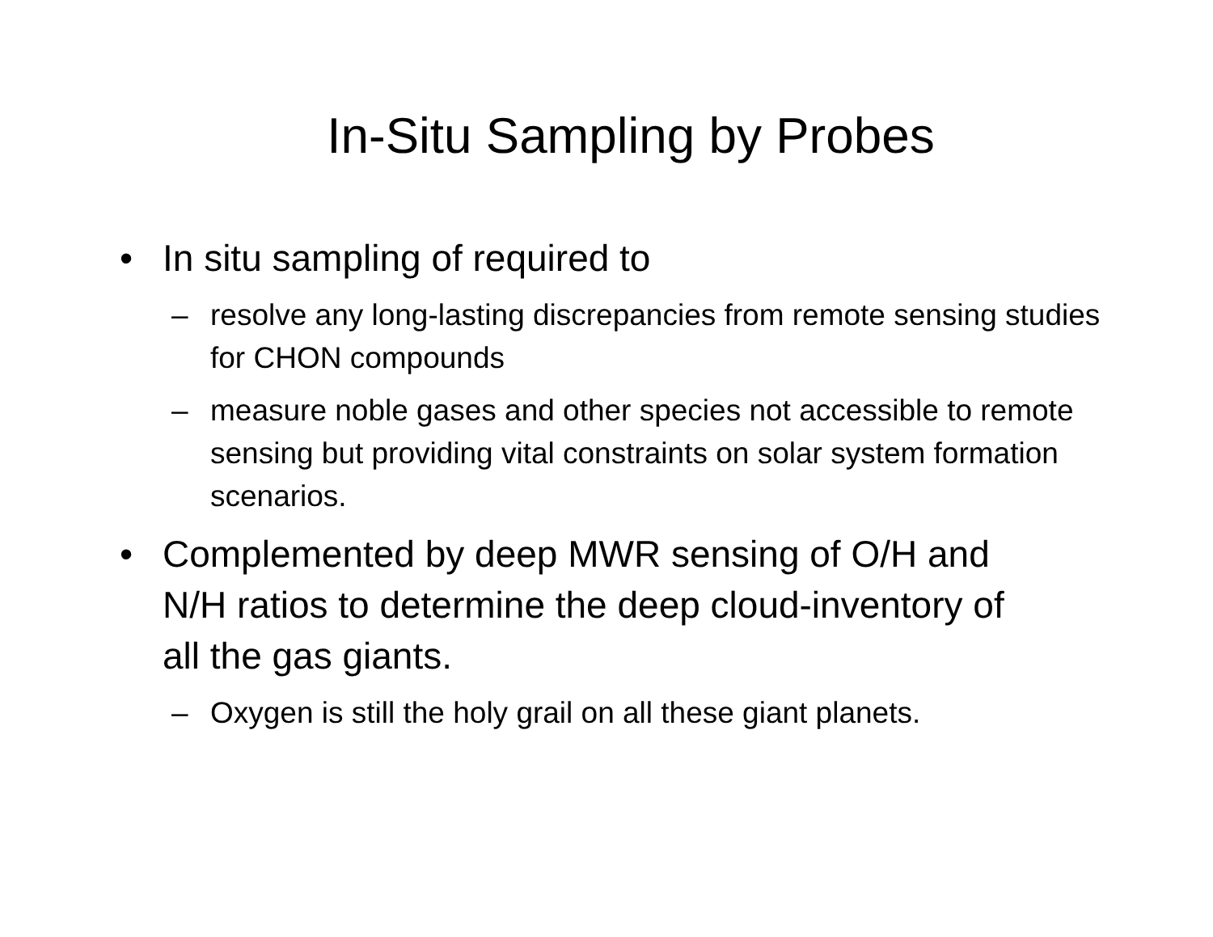In-Situ Sampling by Probes
• In situ sampling of required to
– resolve any long-lasting discrepancies from remote sensing studies for CHON compounds
– measure noble gases and other species not accessible to remote sensing but providing vital constraints on solar system formation scenarios.
• Complemented by deep MWR sensing of O/H and N/H ratios to determine the deep cloud-inventory of all the gas giants.
– Oxygen is still the holy grail on all these giant planets.